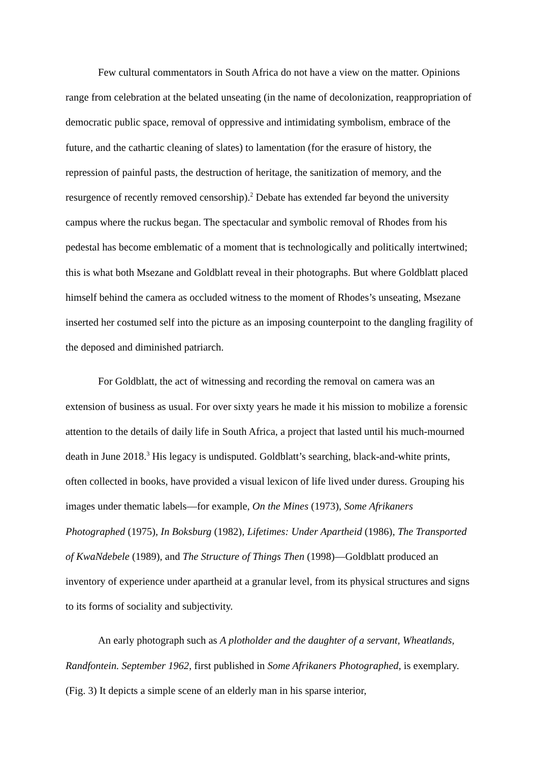Few cultural commentators in South Africa do not have a view on the matter. Opinions range from celebration at the belated unseating (in the name of decolonization, reappropriation of democratic public space, removal of oppressive and intimidating symbolism, embrace of the future, and the cathartic cleaning of slates) to lamentation (for the erasure of history, the repression of painful pasts, the destruction of heritage, the sanitization of memory, and the resurgence of recently removed censorship).<sup>2</sup> Debate has extended far beyond the university campus where the ruckus began. The spectacular and symbolic removal of Rhodes from his pedestal has become emblematic of a moment that is technologically and politically intertwined; this is what both Msezane and Goldblatt reveal in their photographs. But where Goldblatt placed himself behind the camera as occluded witness to the moment of Rhodes’s unseating, Msezane inserted her costumed self into the picture as an imposing counterpoint to the dangling fragility of the deposed and diminished patriarch.
For Goldblatt, the act of witnessing and recording the removal on camera was an extension of business as usual. For over sixty years he made it his mission to mobilize a forensic attention to the details of daily life in South Africa, a project that lasted until his much-mourned death in June 2018.<sup>3</sup> His legacy is undisputed. Goldblatt’s searching, black-and-white prints, often collected in books, have provided a visual lexicon of life lived under duress. Grouping his images under thematic labels—for example, On the Mines (1973), Some Afrikaners Photographed (1975), In Boksburg (1982), Lifetimes: Under Apartheid (1986), The Transported of KwaNdebele (1989), and The Structure of Things Then (1998)—Goldblatt produced an inventory of experience under apartheid at a granular level, from its physical structures and signs to its forms of sociality and subjectivity.
An early photograph such as A plotholder and the daughter of a servant, Wheatlands, Randfontein. September 1962, first published in Some Afrikaners Photographed, is exemplary. (Fig. 3) It depicts a simple scene of an elderly man in his sparse interior,